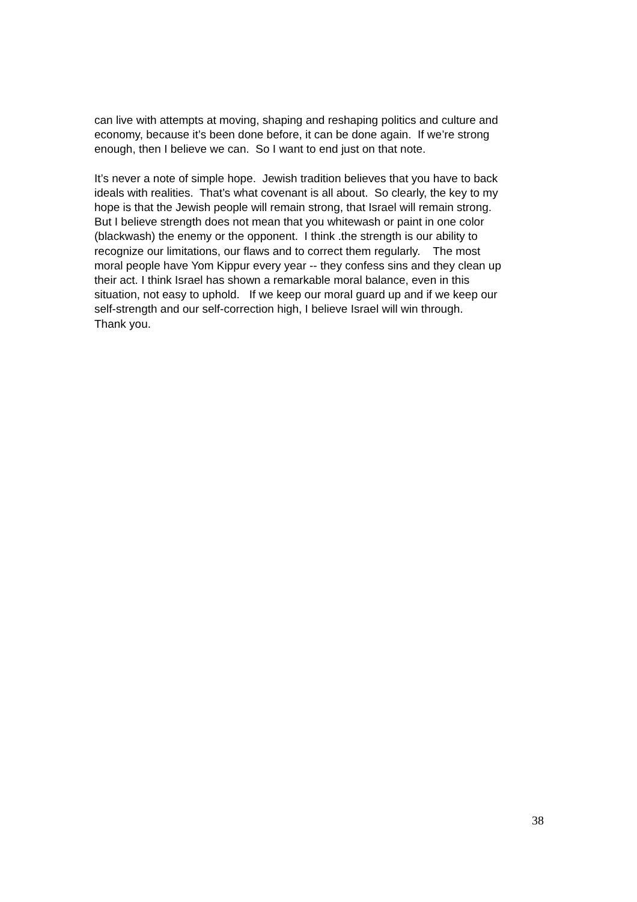can live with attempts at moving, shaping and reshaping politics and culture and
economy, because it’s been done before, it can be done again. If we’re strong
enough, then I believe we can. So I want to end just on that note.
It’s never a note of simple hope. Jewish tradition believes that you have to back
ideals with realities. That’s what covenant is all about. So clearly, the key to my
hope is that the Jewish people will remain strong, that Israel will remain strong.
But I believe strength does not mean that you whitewash or paint in one color
(blackwash) the enemy or the opponent. I think .the strength is our ability to
recognize our limitations, our flaws and to correct them regularly. The most
moral people have Yom Kippur every year -- they confess sins and they clean up
their act. I think Israel has shown a remarkable moral balance, even in this
situation, not easy to uphold. If we keep our moral guard up and if we keep our
self-strength and our self-correction high, I believe Israel will win through.
Thank you.
38